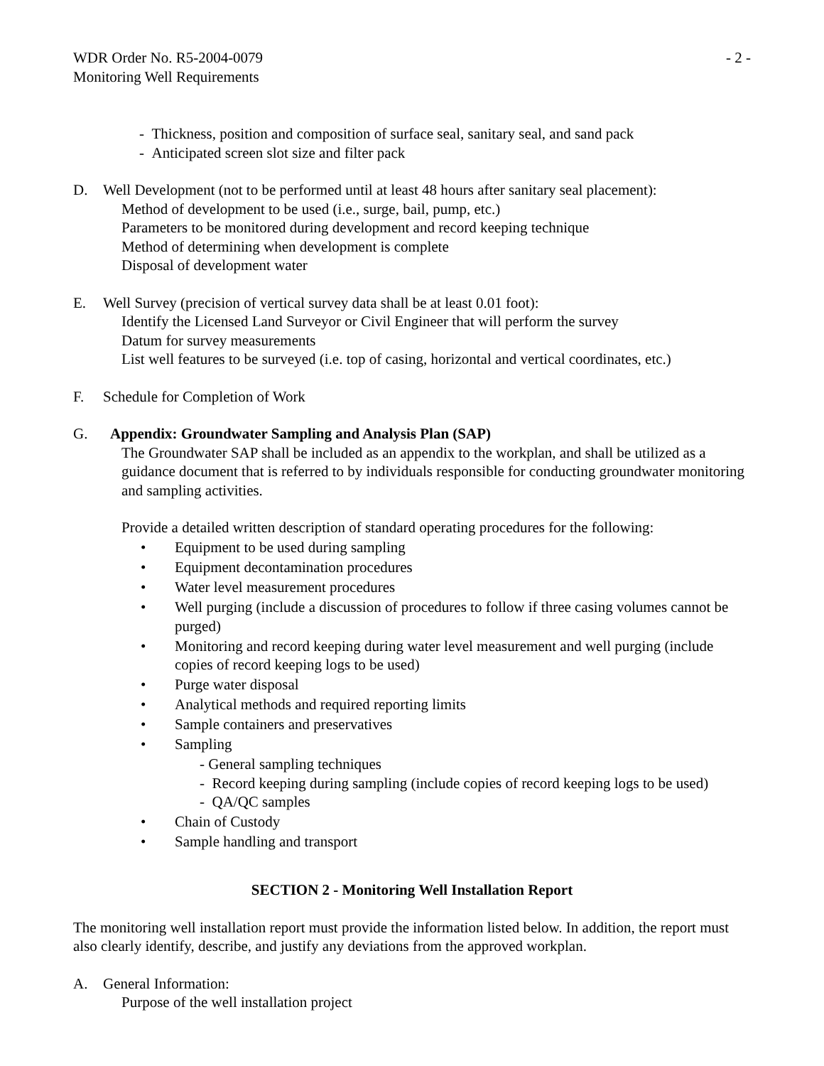WDR Order No. R5-2004-0079 - 2 -
Monitoring Well Requirements
- Thickness, position and composition of surface seal, sanitary seal, and sand pack
- Anticipated screen slot size and filter pack
D. Well Development (not to be performed until at least 48 hours after sanitary seal placement):
Method of development to be used (i.e., surge, bail, pump, etc.)
Parameters to be monitored during development and record keeping technique
Method of determining when development is complete
Disposal of development water
E. Well Survey (precision of vertical survey data shall be at least 0.01 foot):
Identify the Licensed Land Surveyor or Civil Engineer that will perform the survey
Datum for survey measurements
List well features to be surveyed (i.e. top of casing, horizontal and vertical coordinates, etc.)
F. Schedule for Completion of Work
G. Appendix: Groundwater Sampling and Analysis Plan (SAP)
The Groundwater SAP shall be included as an appendix to the workplan, and shall be utilized as a guidance document that is referred to by individuals responsible for conducting groundwater monitoring and sampling activities.
Provide a detailed written description of standard operating procedures for the following:
• Equipment to be used during sampling
• Equipment decontamination procedures
• Water level measurement procedures
• Well purging (include a discussion of procedures to follow if three casing volumes cannot be purged)
• Monitoring and record keeping during water level measurement and well purging (include copies of record keeping logs to be used)
• Purge water disposal
• Analytical methods and required reporting limits
• Sample containers and preservatives
• Sampling
- General sampling techniques
- Record keeping during sampling (include copies of record keeping logs to be used)
- QA/QC samples
• Chain of Custody
• Sample handling and transport
SECTION 2 - Monitoring Well Installation Report
The monitoring well installation report must provide the information listed below. In addition, the report must also clearly identify, describe, and justify any deviations from the approved workplan.
A. General Information:
Purpose of the well installation project